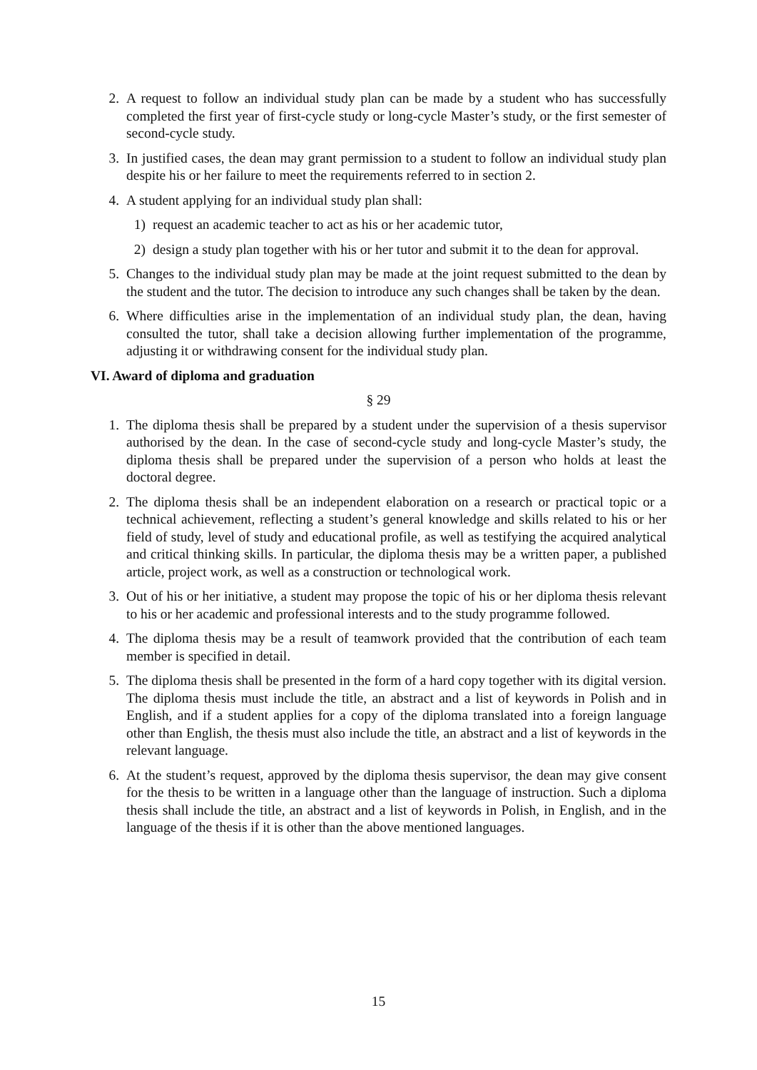2. A request to follow an individual study plan can be made by a student who has successfully completed the first year of first-cycle study or long-cycle Master’s study, or the first semester of second-cycle study.
3. In justified cases, the dean may grant permission to a student to follow an individual study plan despite his or her failure to meet the requirements referred to in section 2.
4. A student applying for an individual study plan shall:
1) request an academic teacher to act as his or her academic tutor,
2) design a study plan together with his or her tutor and submit it to the dean for approval.
5. Changes to the individual study plan may be made at the joint request submitted to the dean by the student and the tutor. The decision to introduce any such changes shall be taken by the dean.
6. Where difficulties arise in the implementation of an individual study plan, the dean, having consulted the tutor, shall take a decision allowing further implementation of the programme, adjusting it or withdrawing consent for the individual study plan.
VI. Award of diploma and graduation
§ 29
1. The diploma thesis shall be prepared by a student under the supervision of a thesis supervisor authorised by the dean. In the case of second-cycle study and long-cycle Master’s study, the diploma thesis shall be prepared under the supervision of a person who holds at least the doctoral degree.
2. The diploma thesis shall be an independent elaboration on a research or practical topic or a technical achievement, reflecting a student’s general knowledge and skills related to his or her field of study, level of study and educational profile, as well as testifying the acquired analytical and critical thinking skills. In particular, the diploma thesis may be a written paper, a published article, project work, as well as a construction or technological work.
3. Out of his or her initiative, a student may propose the topic of his or her diploma thesis relevant to his or her academic and professional interests and to the study programme followed.
4. The diploma thesis may be a result of teamwork provided that the contribution of each team member is specified in detail.
5. The diploma thesis shall be presented in the form of a hard copy together with its digital version. The diploma thesis must include the title, an abstract and a list of keywords in Polish and in English, and if a student applies for a copy of the diploma translated into a foreign language other than English, the thesis must also include the title, an abstract and a list of keywords in the relevant language.
6. At the student’s request, approved by the diploma thesis supervisor, the dean may give consent for the thesis to be written in a language other than the language of instruction. Such a diploma thesis shall include the title, an abstract and a list of keywords in Polish, in English, and in the language of the thesis if it is other than the above mentioned languages.
15